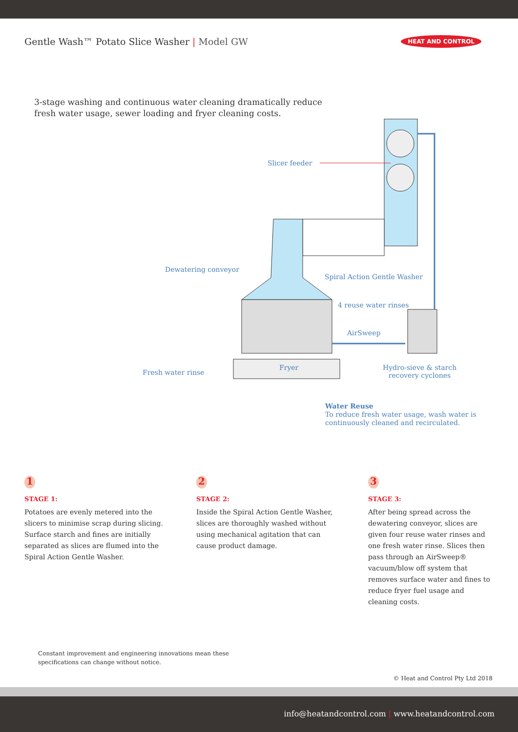Gentle Wash™ Potato Slice Washer | Model GW
HEAT AND CONTROL
3-stage washing and continuous water cleaning dramatically reduce fresh water usage, sewer loading and fryer cleaning costs.
Slicer feeder
Dewatering conveyor
Spiral Action Gentle Washer
4 reuse water rinses
AirSweep
Fresh water rinse
Fryer
Hydro-sieve & starch
recovery cyclones
Water Reuse
To reduce fresh water usage, wash water is continuously cleaned and recirculated.
1
STAGE 1:
Potatoes are evenly metered into the slicers to minimise scrap during slicing. Surface starch and fines are initially separated as slices are flumed into the Spiral Action Gentle Washer.
2
STAGE 2:
Inside the Spiral Action Gentle Washer, slices are thoroughly washed without using mechanical agitation that can cause product damage.
3
STAGE 3:
After being spread across the dewatering conveyor, slices are given four reuse water rinses and one fresh water rinse. Slices then pass through an AirSweep® vacuum/blow off system that removes surface water and fines to reduce fryer fuel usage and cleaning costs.
Constant improvement and engineering innovations mean these
specifications can change without notice.
© Heat and Control Pty Ltd 2018
info@heatandcontrol.com | www.heatandcontrol.com